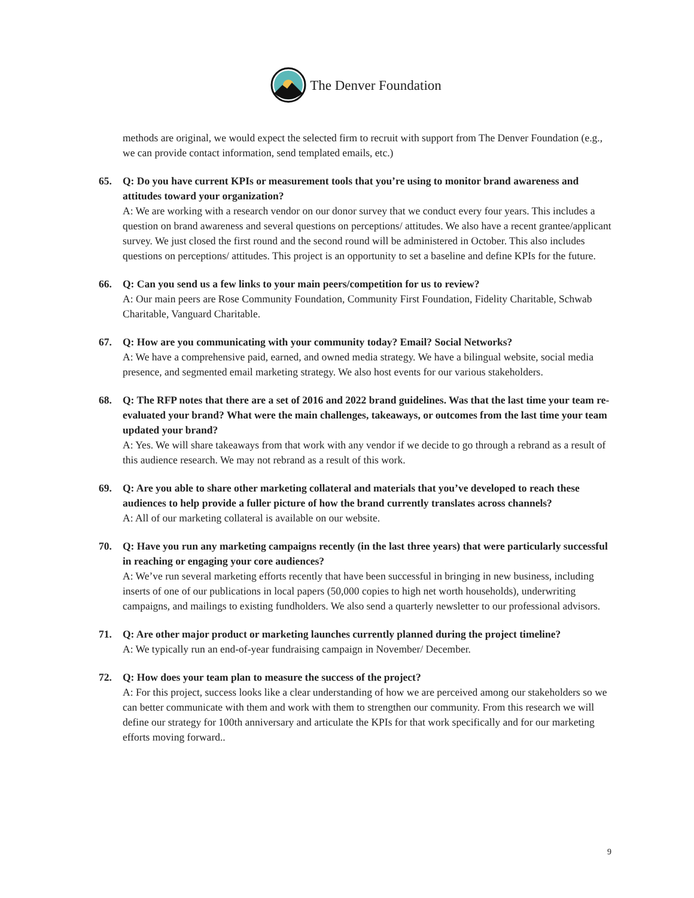The Denver Foundation
methods are original, we would expect the selected firm to recruit with support from The Denver Foundation (e.g., we can provide contact information, send templated emails, etc.)
65. Q: Do you have current KPIs or measurement tools that you’re using to monitor brand awareness and attitudes toward your organization?
A: We are working with a research vendor on our donor survey that we conduct every four years. This includes a question on brand awareness and several questions on perceptions/ attitudes. We also have a recent grantee/applicant survey. We just closed the first round and the second round will be administered in October. This also includes questions on perceptions/ attitudes. This project is an opportunity to set a baseline and define KPIs for the future.
66. Q: Can you send us a few links to your main peers/competition for us to review?
A: Our main peers are Rose Community Foundation, Community First Foundation, Fidelity Charitable, Schwab Charitable, Vanguard Charitable.
67. Q: How are you communicating with your community today? Email? Social Networks?
A: We have a comprehensive paid, earned, and owned media strategy. We have a bilingual website, social media presence, and segmented email marketing strategy. We also host events for our various stakeholders.
68. Q: The RFP notes that there are a set of 2016 and 2022 brand guidelines. Was that the last time your team re-evaluated your brand? What were the main challenges, takeaways, or outcomes from the last time your team updated your brand?
A: Yes. We will share takeaways from that work with any vendor if we decide to go through a rebrand as a result of this audience research. We may not rebrand as a result of this work.
69. Q: Are you able to share other marketing collateral and materials that you’ve developed to reach these audiences to help provide a fuller picture of how the brand currently translates across channels?
A: All of our marketing collateral is available on our website.
70. Q: Have you run any marketing campaigns recently (in the last three years) that were particularly successful in reaching or engaging your core audiences?
A: We’ve run several marketing efforts recently that have been successful in bringing in new business, including inserts of one of our publications in local papers (50,000 copies to high net worth households), underwriting campaigns, and mailings to existing fundholders. We also send a quarterly newsletter to our professional advisors.
71. Q: Are other major product or marketing launches currently planned during the project timeline?
A: We typically run an end-of-year fundraising campaign in November/ December.
72. Q: How does your team plan to measure the success of the project?
A: For this project, success looks like a clear understanding of how we are perceived among our stakeholders so we can better communicate with them and work with them to strengthen our community. From this research we will define our strategy for 100th anniversary and articulate the KPIs for that work specifically and for our marketing efforts moving forward..
9